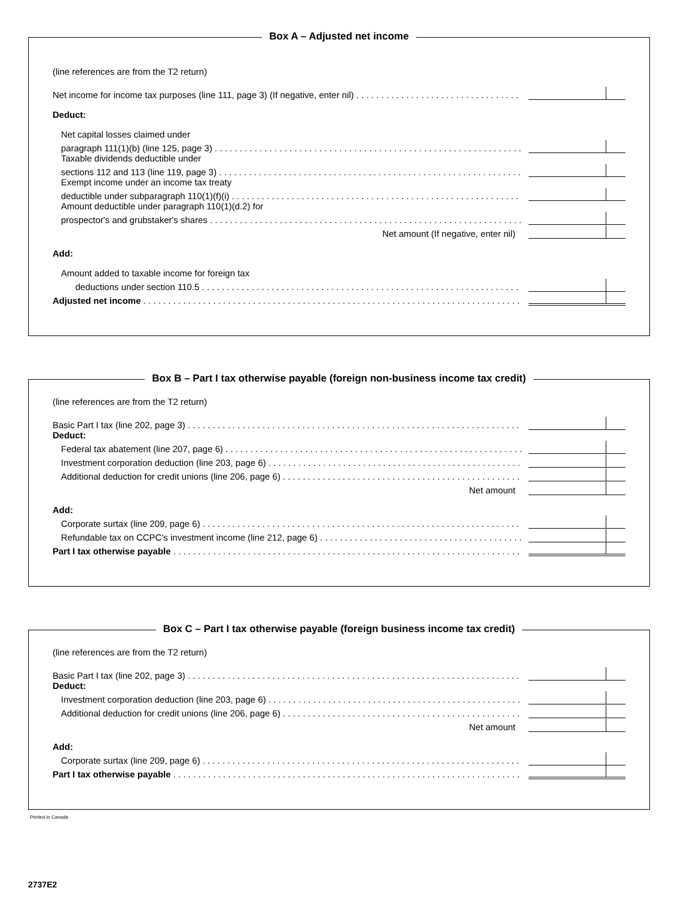Box A – Adjusted net income
(line references are from the T2 return)
Net income for income tax purposes (line 111, page 3) (If negative, enter nil)
Deduct:
Net capital losses claimed under
paragraph 111(1)(b) (line 125, page 3)
Taxable dividends deductible under
sections 112 and 113 (line 119, page 3)
Exempt income under an income tax treaty
deductible under subparagraph 110(1)(f)(i)
Amount deductible under paragraph 110(1)(d.2) for
prospector's and grubstaker's shares
Net amount (If negative, enter nil)
Add:
Amount added to taxable income for foreign tax
deductions under section 110.5
Adjusted net income
Box B – Part I tax otherwise payable (foreign non-business income tax credit)
(line references are from the T2 return)
Basic Part I tax (line 202, page 3)
Deduct:
Federal tax abatement (line 207, page 6)
Investment corporation deduction (line 203, page 6)
Additional deduction for credit unions (line 206, page 6)
Net amount
Add:
Corporate surtax (line 209, page 6)
Refundable tax on CCPC's investment income (line 212, page 6)
Part I tax otherwise payable
Box C – Part I tax otherwise payable (foreign business income tax credit)
(line references are from the T2 return)
Basic Part I tax (line 202, page 3)
Deduct:
Investment corporation deduction (line 203, page 6)
Additional deduction for credit unions (line 206, page 6)
Net amount
Add:
Corporate surtax (line 209, page 6)
Part I tax otherwise payable
Printed in Canada
2737E2